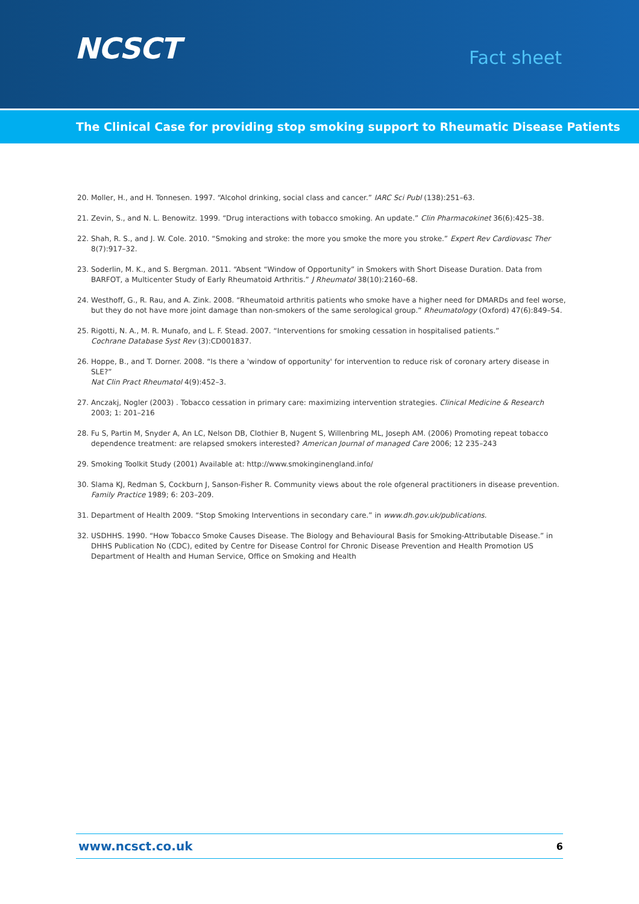NCSCT
Fact sheet
The Clinical Case for providing stop smoking support to Rheumatic Disease Patients
20. Moller, H., and H. Tonnesen. 1997. “Alcohol drinking, social class and cancer.” IARC Sci Publ (138):251–63.
21. Zevin, S., and N. L. Benowitz. 1999. “Drug interactions with tobacco smoking. An update.” Clin Pharmacokinet 36(6):425–38.
22. Shah, R. S., and J. W. Cole. 2010. “Smoking and stroke: the more you smoke the more you stroke.” Expert Rev Cardiovasc Ther 8(7):917–32.
23. Soderlin, M. K., and S. Bergman. 2011. “Absent “Window of Opportunity” in Smokers with Short Disease Duration. Data from BARFOT, a Multicenter Study of Early Rheumatoid Arthritis.” J Rheumatol 38(10):2160–68.
24. Westhoff, G., R. Rau, and A. Zink. 2008. “Rheumatoid arthritis patients who smoke have a higher need for DMARDs and feel worse, but they do not have more joint damage than non-smokers of the same serological group.” Rheumatology (Oxford) 47(6):849–54.
25. Rigotti, N. A., M. R. Munafo, and L. F. Stead. 2007. “Interventions for smoking cessation in hospitalised patients.”
Cochrane Database Syst Rev (3):CD001837.
26. Hoppe, B., and T. Dorner. 2008. “Is there a 'window of opportunity' for intervention to reduce risk of coronary artery disease in SLE?”
Nat Clin Pract Rheumatol 4(9):452–3.
27. Anczakj, Nogler (2003) . Tobacco cessation in primary care: maximizing intervention strategies. Clinical Medicine & Research
2003; 1: 201–216
28. Fu S, Partin M, Snyder A, An LC, Nelson DB, Clothier B, Nugent S, Willenbring ML, Joseph AM. (2006) Promoting repeat tobacco dependence treatment: are relapsed smokers interested? American Journal of managed Care 2006; 12 235–243
29. Smoking Toolkit Study (2001) Available at: http://www.smokinginengland.info/
30. Slama KJ, Redman S, Cockburn J, Sanson-Fisher R. Community views about the role ofgeneral practitioners in disease prevention.
Family Practice 1989; 6: 203–209.
31. Department of Health 2009. “Stop Smoking Interventions in secondary care.” in www.dh.gov.uk/publications.
32. USDHHS. 1990. “How Tobacco Smoke Causes Disease. The Biology and Behavioural Basis for Smoking-Attributable Disease.” in DHHS Publication No (CDC), edited by Centre for Disease Control for Chronic Disease Prevention and Health Promotion US Department of Health and Human Service, Office on Smoking and Health
www.ncsct.co.uk 6